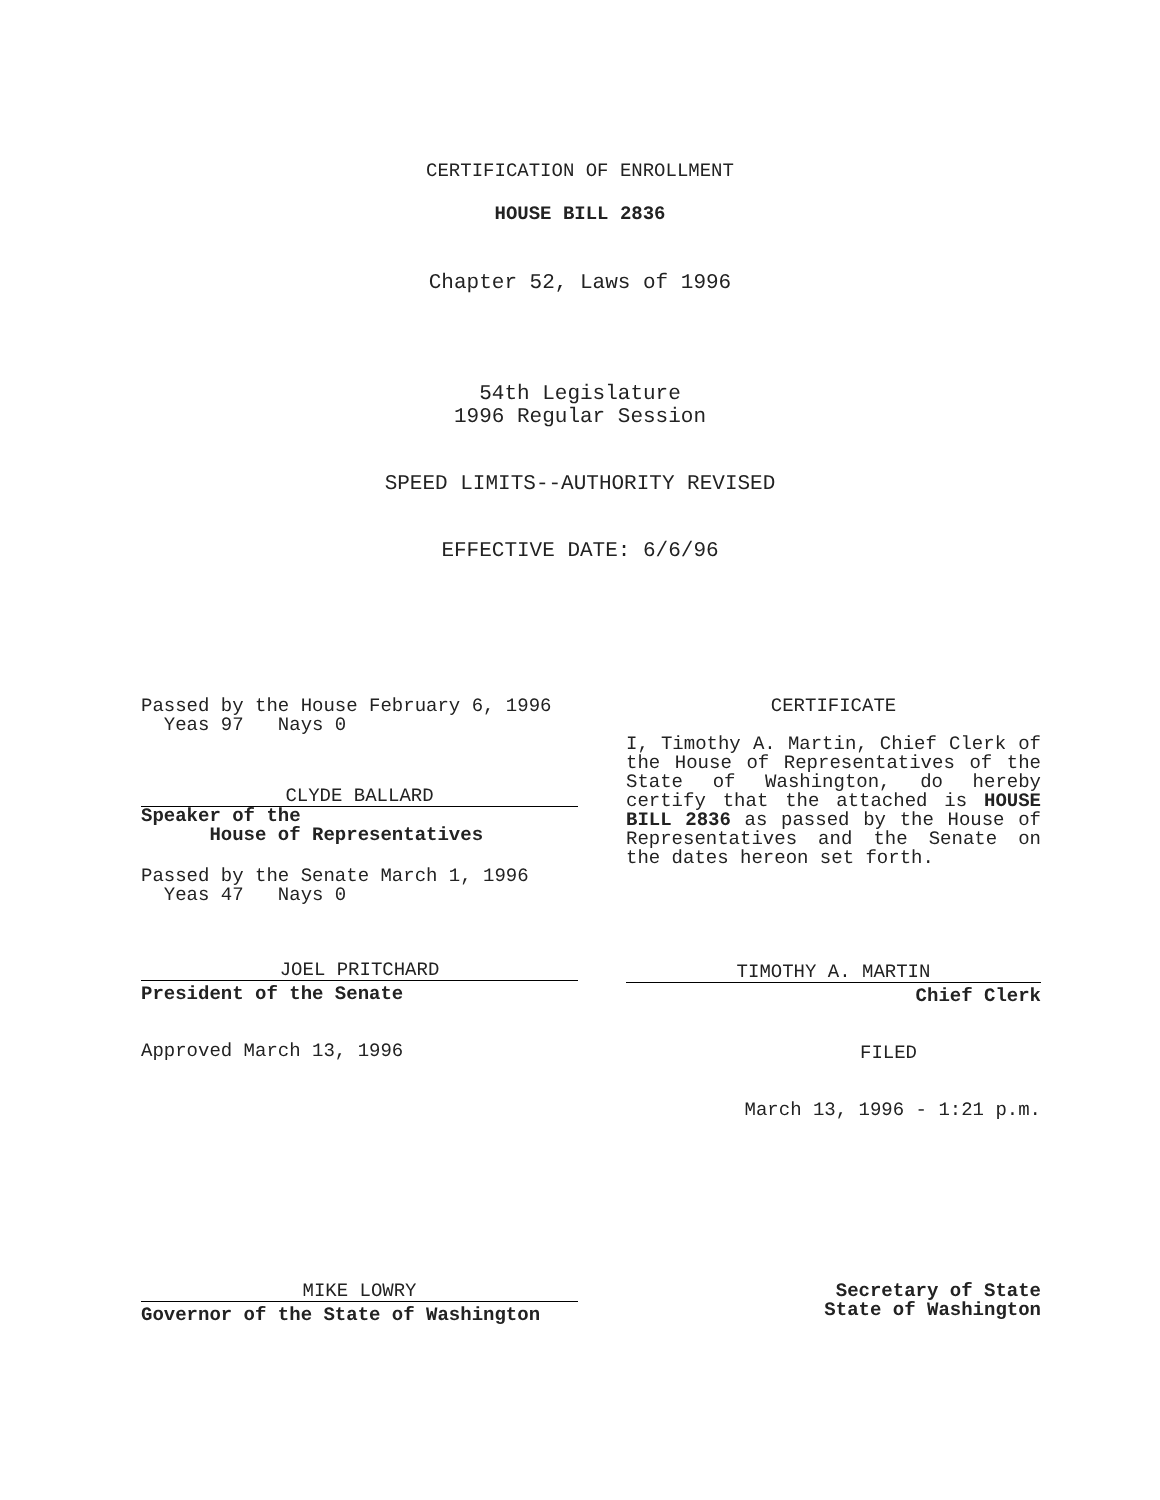CERTIFICATION OF ENROLLMENT
HOUSE BILL 2836
Chapter 52, Laws of 1996
54th Legislature
1996 Regular Session
SPEED LIMITS--AUTHORITY REVISED
EFFECTIVE DATE: 6/6/96
Passed by the House February 6, 1996
Yeas 97 Nays 0
CLYDE BALLARD
Speaker of the
House of Representatives
Passed by the Senate March 1, 1996
Yeas 47 Nays 0
JOEL PRITCHARD
President of the Senate
Approved March 13, 1996
CERTIFICATE
I, Timothy A. Martin, Chief Clerk of the House of Representatives of the State of Washington, do hereby certify that the attached is HOUSE BILL 2836 as passed by the House of Representatives and the Senate on the dates hereon set forth.
TIMOTHY A. MARTIN
Chief Clerk
FILED
March 13, 1996 - 1:21 p.m.
MIKE LOWRY
Governor of the State of Washington
Secretary of State
State of Washington